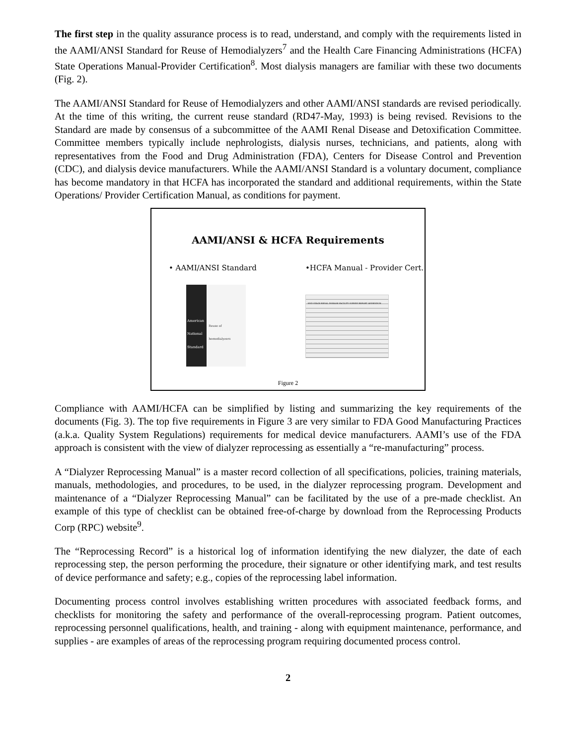The first step in the quality assurance process is to read, understand, and comply with the requirements listed in the AAMI/ANSI Standard for Reuse of Hemodialyzers<sup>7</sup> and the Health Care Financing Administrations (HCFA) State Operations Manual-Provider Certification<sup>8</sup>. Most dialysis managers are familiar with these two documents (Fig. 2).
The AAMI/ANSI Standard for Reuse of Hemodialyzers and other AAMI/ANSI standards are revised periodically. At the time of this writing, the current reuse standard (RD47-May, 1993) is being revised. Revisions to the Standard are made by consensus of a subcommittee of the AAMI Renal Disease and Detoxification Committee. Committee members typically include nephrologists, dialysis nurses, technicians, and patients, along with representatives from the Food and Drug Administration (FDA), Centers for Disease Control and Prevention (CDC), and dialysis device manufacturers. While the AAMI/ANSI Standard is a voluntary document, compliance has become mandatory in that HCFA has incorporated the standard and additional requirements, within the State Operations/ Provider Certification Manual, as conditions for payment.
AAMI/ANSI & HCFA Requirements
• AAMI/ANSI Standard •HCFA Manual - Provider Cert.
American National Standard
Reuse of hemodialyzers
END STAGE RENAL DISEASE FACILITY SURVEY REPORT ADDENDUM
Figure 2
Compliance with AAMI/HCFA can be simplified by listing and summarizing the key requirements of the documents (Fig. 3). The top five requirements in Figure 3 are very similar to FDA Good Manufacturing Practices (a.k.a. Quality System Regulations) requirements for medical device manufacturers. AAMI’s use of the FDA approach is consistent with the view of dialyzer reprocessing as essentially a “re-manufacturing” process.
A “Dialyzer Reprocessing Manual” is a master record collection of all specifications, policies, training materials, manuals, methodologies, and procedures, to be used, in the dialyzer reprocessing program. Development and maintenance of a “Dialyzer Reprocessing Manual” can be facilitated by the use of a pre-made checklist. An example of this type of checklist can be obtained free-of-charge by download from the Reprocessing Products Corp (RPC) website<sup>9</sup>.
The “Reprocessing Record” is a historical log of information identifying the new dialyzer, the date of each reprocessing step, the person performing the procedure, their signature or other identifying mark, and test results of device performance and safety; e.g., copies of the reprocessing label information.
Documenting process control involves establishing written procedures with associated feedback forms, and checklists for monitoring the safety and performance of the overall-reprocessing program. Patient outcomes, reprocessing personnel qualifications, health, and training - along with equipment maintenance, performance, and supplies - are examples of areas of the reprocessing program requiring documented process control.
2